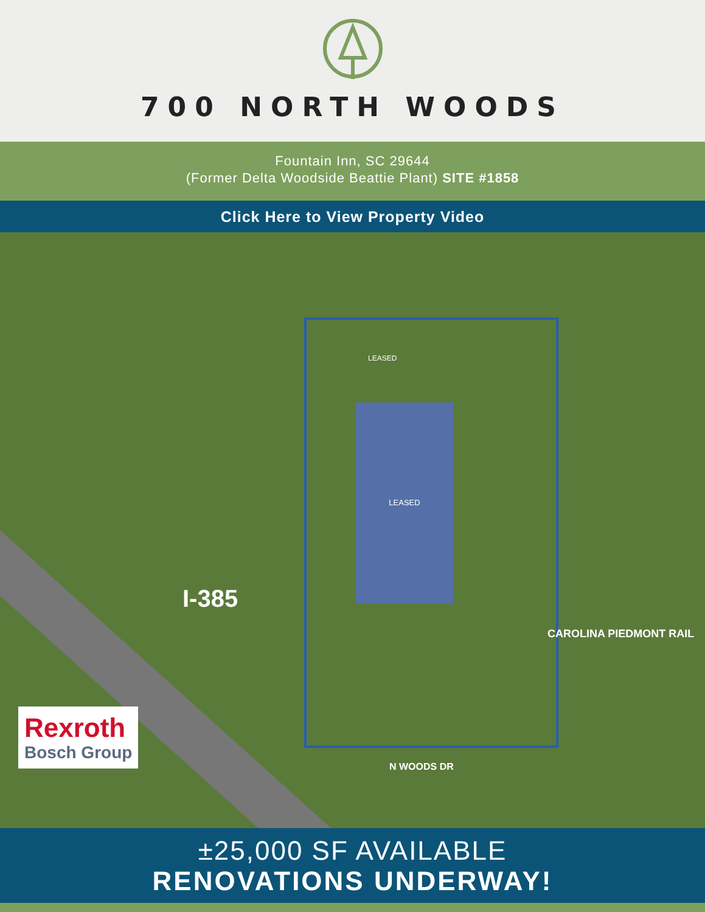700 NORTH WOODS
Fountain Inn, SC 29644
(Former Delta Woodside Beattie Plant) SITE #1858
Click Here to View Property Video
LEASED
LEASED
I-385
N WOODS DR
CAROLINA PIEDMONT RAIL
Rexroth
Bosch Group
±25,000 SF AVAILABLE
RENOVATIONS UNDERWAY!